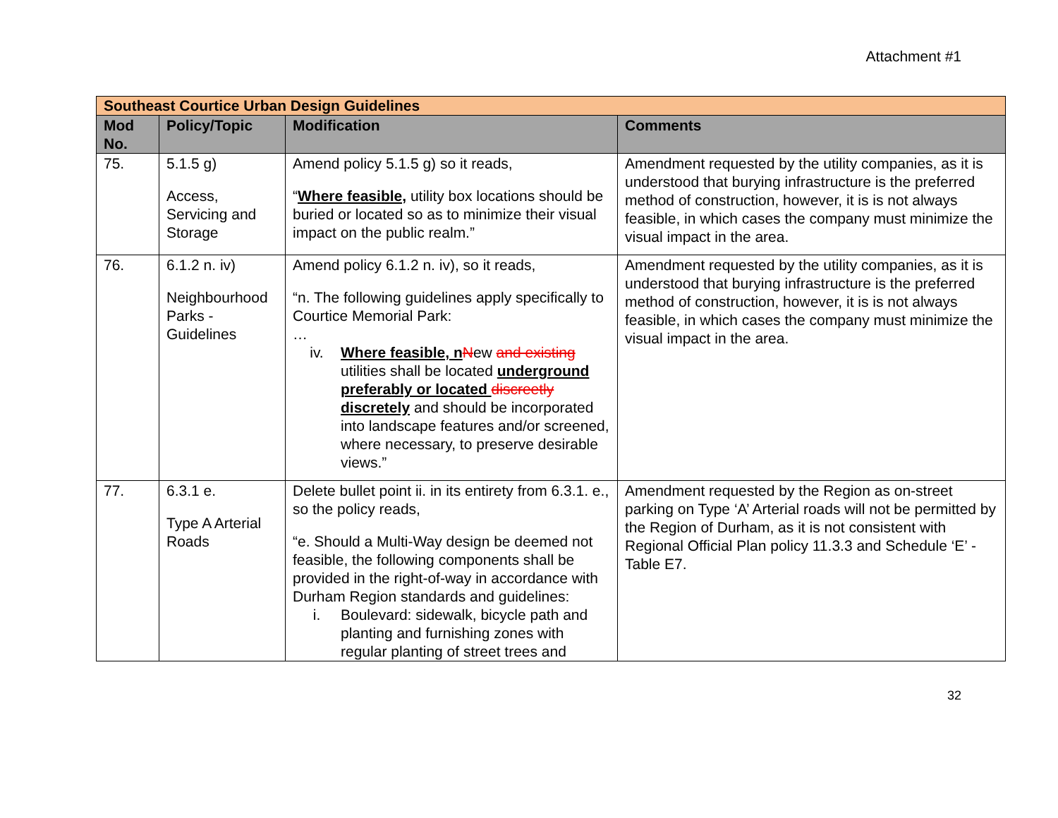Attachment #1
| Southeast Courtice Urban Design Guidelines | | | |
| Mod No. | Policy/Topic | Modification | Comments |
| 75. | 5.1.5 g) Access, Servicing and Storage | Amend policy 5.1.5 g) so it reads, “ Where feasible, utility box locations should be buried or located so as to minimize their visual impact on the public realm.” | Amendment requested by the utility companies, as it is understood that burying infrastructure is the preferred method of construction, however, it is is not always feasible, in which cases the company must minimize the visual impact in the area. |
| 76. | 6.1.2 n. iv) Neighbourhood Parks - Guidelines | Amend policy 6.1.2 n. iv), so it reads, “n. The following guidelines apply specifically to Courtice Memorial Park: … iv. Where feasible, n N ew and existing utilities shall be located underground preferably or located discreetly discretely and should be incorporated into landscape features and/or screened, where necessary, to preserve desirable views.” | Amendment requested by the utility companies, as it is understood that burying infrastructure is the preferred method of construction, however, it is is not always feasible, in which cases the company must minimize the visual impact in the area. |
| 77. | 6.3.1 e. Type A Arterial Roads | Delete bullet point ii. in its entirety from 6.3.1. e., so the policy reads, “e. Should a Multi-Way design be deemed not feasible, the following components shall be provided in the right-of-way in accordance with Durham Region standards and guidelines: i. Boulevard: sidewalk, bicycle path and planting and furnishing zones with regular planting of street trees and | Amendment requested by the Region as on-street parking on Type ‘A’ Arterial roads will not be permitted by the Region of Durham, as it is not consistent with Regional Official Plan policy 11.3.3 and Schedule ‘E’ - Table E7. |
32